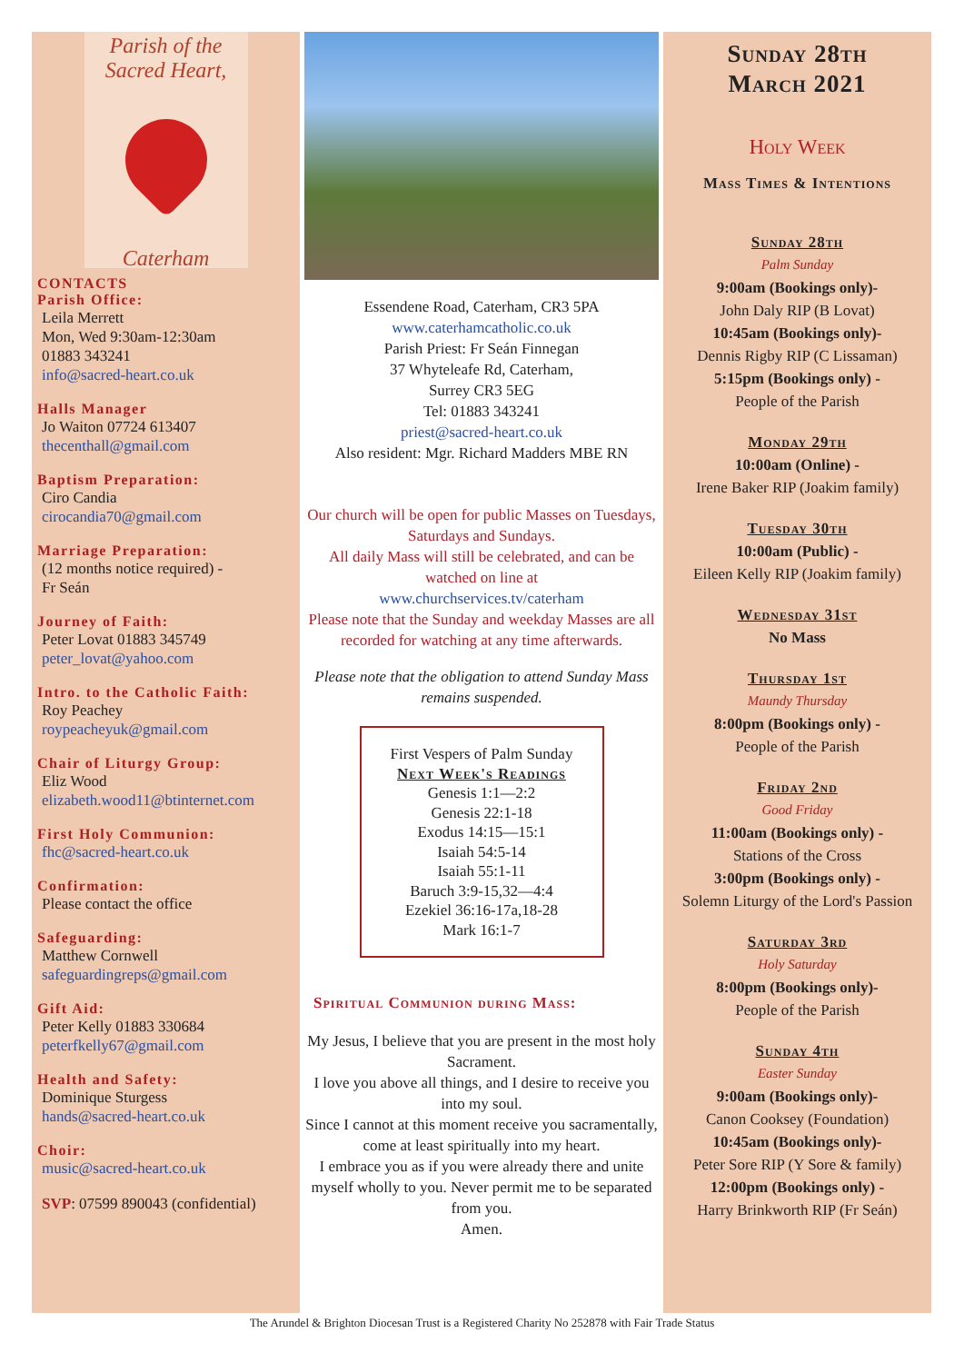Parish of the
Sacred Heart,
Caterham
CONTACTS
Parish Office:
Leila Merrett
Mon, Wed 9:30am-12:30am
01883 343241
info@sacred-heart.co.uk
Halls Manager
Jo Waiton 07724 613407
thecenthall@gmail.com
Baptism Preparation:
Ciro Candia
cirocandia70@gmail.com
Marriage Preparation:
(12 months notice required) -
Fr Seán
Journey of Faith:
Peter Lovat 01883 345749
peter_lovat@yahoo.com
Intro. to the Catholic Faith:
Roy Peachey
roypeacheyuk@gmail.com
Chair of Liturgy Group:
Eliz Wood
elizabeth.wood11@btinternet.com
First Holy Communion:
fhc@sacred-heart.co.uk
Confirmation:
Please contact the office
Safeguarding:
Matthew Cornwell
safeguardingreps@gmail.com
Gift Aid:
Peter Kelly 01883 330684
peterfkelly67@gmail.com
Health and Safety:
Dominique Sturgess
hands@sacred-heart.co.uk
Choir:
music@sacred-heart.co.uk
SVP: 07599 890043 (confidential)
Essendene Road, Caterham, CR3 5PA
www.caterhamcatholic.co.uk
Parish Priest: Fr Seán Finnegan
37 Whyteleafe Rd, Caterham,
Surrey CR3 5EG
Tel: 01883 343241
priest@sacred-heart.co.uk
Also resident: Mgr. Richard Madders MBE RN
Our church will be open for public Masses on Tuesdays, Saturdays and Sundays.
All daily Mass will still be celebrated, and can be watched on line at
www.churchservices.tv/caterham
Please note that the Sunday and weekday Masses are all recorded for watching at any time afterwards.
Please note that the obligation to attend Sunday Mass remains suspended.
First Vespers of Palm Sunday
Next Week's Readings
Genesis 1:1—2:2
Genesis 22:1-18
Exodus 14:15—15:1
Isaiah 54:5-14
Isaiah 55:1-11
Baruch 3:9-15,32—4:4
Ezekiel 36:16-17a,18-28
Mark 16:1-7
Spiritual Communion during Mass:
My Jesus, I believe that you are present in the most holy Sacrament.
I love you above all things, and I desire to receive you into my soul.
Since I cannot at this moment receive you sacramentally, come at least spiritually into my heart.
I embrace you as if you were already there and unite myself wholly to you. Never permit me to be separated from you.
Amen.
Sunday 28th
March 2021
Holy Week
Mass Times & Intentions
Sunday 28th
Palm Sunday
9:00am (Bookings only)-
John Daly RIP (B Lovat)
10:45am (Bookings only)-
Dennis Rigby RIP (C Lissaman)
5:15pm (Bookings only) -
People of the Parish
Monday 29th
10:00am (Online) -
Irene Baker RIP (Joakim family)
Tuesday 30th
10:00am (Public) -
Eileen Kelly RIP (Joakim family)
Wednesday 31st
No Mass
Thursday 1st
Maundy Thursday
8:00pm (Bookings only) -
People of the Parish
Friday 2nd
Good Friday
11:00am (Bookings only) -
Stations of the Cross
3:00pm (Bookings only) -
Solemn Liturgy of the Lord's Passion
Saturday 3rd
Holy Saturday
8:00pm (Bookings only)-
People of the Parish
Sunday 4th
Easter Sunday
9:00am (Bookings only)-
Canon Cooksey (Foundation)
10:45am (Bookings only)-
Peter Sore RIP (Y Sore & family)
12:00pm (Bookings only) -
Harry Brinkworth RIP (Fr Seán)
The Arundel & Brighton Diocesan Trust is a Registered Charity No 252878 with Fair Trade Status